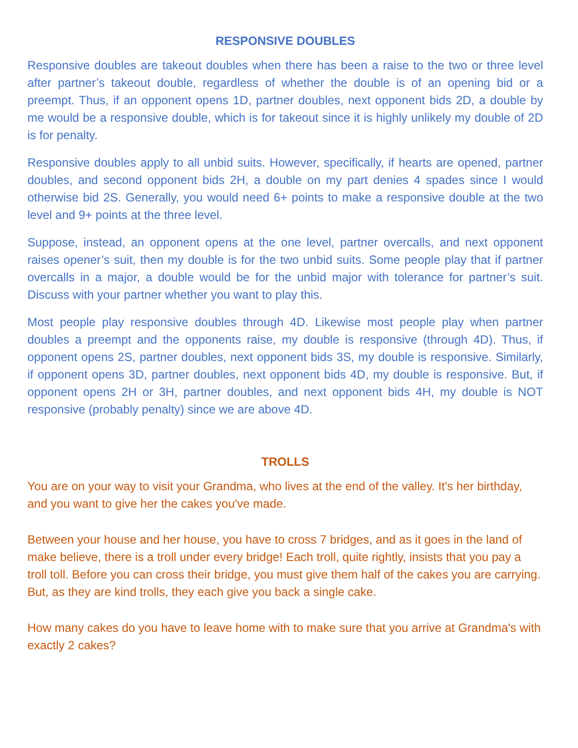RESPONSIVE DOUBLES
Responsive doubles are takeout doubles when there has been a raise to the two or three level after partner’s takeout double, regardless of whether the double is of an opening bid or a preempt. Thus, if an opponent opens 1D, partner doubles, next opponent bids 2D, a double by me would be a responsive double, which is for takeout since it is highly unlikely my double of 2D is for penalty.
Responsive doubles apply to all unbid suits. However, specifically, if hearts are opened, partner doubles, and second opponent bids 2H, a double on my part denies 4 spades since I would otherwise bid 2S. Generally, you would need 6+ points to make a responsive double at the two level and 9+ points at the three level.
Suppose, instead, an opponent opens at the one level, partner overcalls, and next opponent raises opener’s suit, then my double is for the two unbid suits. Some people play that if partner overcalls in a major, a double would be for the unbid major with tolerance for partner’s suit. Discuss with your partner whether you want to play this.
Most people play responsive doubles through 4D. Likewise most people play when partner doubles a preempt and the opponents raise, my double is responsive (through 4D). Thus, if opponent opens 2S, partner doubles, next opponent bids 3S, my double is responsive. Similarly, if opponent opens 3D, partner doubles, next opponent bids 4D, my double is responsive. But, if opponent opens 2H or 3H, partner doubles, and next opponent bids 4H, my double is NOT responsive (probably penalty) since we are above 4D.
TROLLS
You are on your way to visit your Grandma, who lives at the end of the valley. It's her birthday, and you want to give her the cakes you've made.
Between your house and her house, you have to cross 7 bridges, and as it goes in the land of make believe, there is a troll under every bridge! Each troll, quite rightly, insists that you pay a troll toll. Before you can cross their bridge, you must give them half of the cakes you are carrying. But, as they are kind trolls, they each give you back a single cake.
How many cakes do you have to leave home with to make sure that you arrive at Grandma's with exactly 2 cakes?